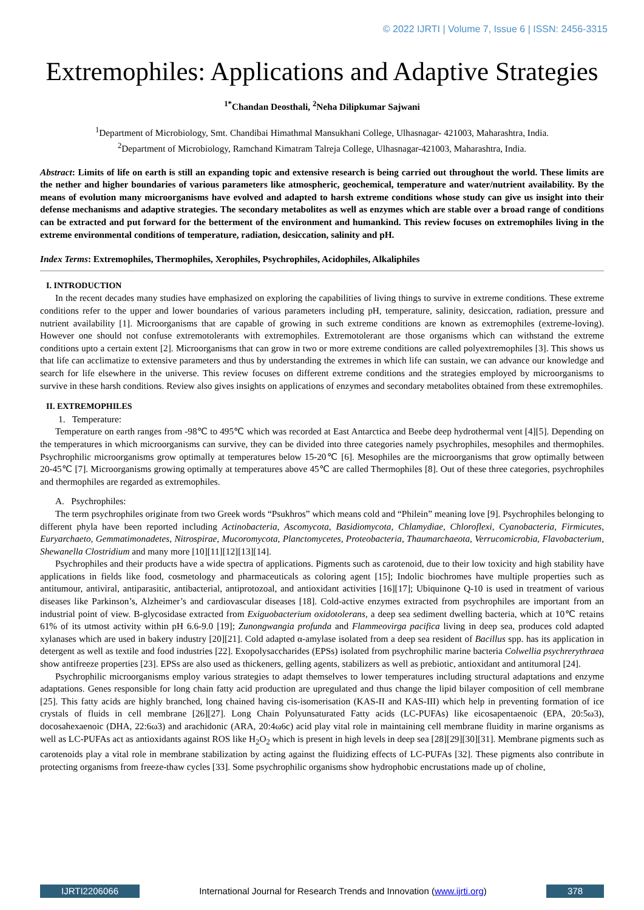© 2022 IJRTI | Volume 7, Issue 6 | ISSN: 2456-3315
Extremophiles: Applications and Adaptive Strategies
<sup>1*</sup>Chandan Deosthali, <sup>2</sup>Neha Dilipkumar Sajwani
<sup>1</sup> Department of Microbiology, Smt. Chandibai Himathmal Mansukhani College, Ulhasnagar- 421003, Maharashtra, India.
<sup>2</sup> Department of Microbiology, Ramchand Kimatram Talreja College, Ulhasnagar-421003, Maharashtra, India.
Abstract: Limits of life on earth is still an expanding topic and extensive research is being carried out throughout the world. These limits are the nether and higher boundaries of various parameters like atmospheric, geochemical, temperature and water/nutrient availability. By the means of evolution many microorganisms have evolved and adapted to harsh extreme conditions whose study can give us insight into their defense mechanisms and adaptive strategies. The secondary metabolites as well as enzymes which are stable over a broad range of conditions can be extracted and put forward for the betterment of the environment and humankind. This review focuses on extremophiles living in the extreme environmental conditions of temperature, radiation, desiccation, salinity and pH.
Index Terms: Extremophiles, Thermophiles, Xerophiles, Psychrophiles, Acidophiles, Alkaliphiles
I. INTRODUCTION
In the recent decades many studies have emphasized on exploring the capabilities of living things to survive in extreme conditions. These extreme conditions refer to the upper and lower boundaries of various parameters including pH, temperature, salinity, desiccation, radiation, pressure and nutrient availability [1]. Microorganisms that are capable of growing in such extreme conditions are known as extremophiles (extreme-loving). However one should not confuse extremotolerants with extremophiles. Extremotolerant are those organisms which can withstand the extreme conditions upto a certain extent [2]. Microorganisms that can grow in two or more extreme conditions are called polyextremophiles [3]. This shows us that life can acclimatize to extensive parameters and thus by understanding the extremes in which life can sustain, we can advance our knowledge and search for life elsewhere in the universe. This review focuses on different extreme conditions and the strategies employed by microorganisms to survive in these harsh conditions. Review also gives insights on applications of enzymes and secondary metabolites obtained from these extremophiles.
II. EXTREMOPHILES
1. Temperature:
Temperature on earth ranges from -98℃ to 495℃ which was recorded at East Antarctica and Beebe deep hydrothermal vent [4][5]. Depending on the temperatures in which microorganisms can survive, they can be divided into three categories namely psychrophiles, mesophiles and thermophiles. Psychrophilic microorganisms grow optimally at temperatures below 15-20℃ [6]. Mesophiles are the microorganisms that grow optimally between 20-45℃ [7]. Microorganisms growing optimally at temperatures above 45℃ are called Thermophiles [8]. Out of these three categories, psychrophiles and thermophiles are regarded as extremophiles.
A. Psychrophiles:
The term psychrophiles originate from two Greek words “Psukhros” which means cold and “Philein” meaning love [9]. Psychrophiles belonging to different phyla have been reported including Actinobacteria, Ascomycota, Basidiomycota, Chlamydiae, Chloroflexi, Cyanobacteria, Firmicutes, Euryarchaeto, Gemmatimonadetes, Nitrospirae, Mucoromycota, Planctomycetes, Proteobacteria, Thaumarchaeota, Verrucomicrobia, Flavobacterium, Shewanella Clostridium and many more [10][11][12][13][14].
Psychrophiles and their products have a wide spectra of applications. Pigments such as carotenoid, due to their low toxicity and high stability have applications in fields like food, cosmetology and pharmaceuticals as coloring agent [15]; Indolic biochromes have multiple properties such as antitumour, antiviral, antiparasitic, antibacterial, antiprotozoal, and antioxidant activities [16][17]; Ubiquinone Q-10 is used in treatment of various diseases like Parkinson’s, Alzheimer’s and cardiovascular diseases [18]. Cold-active enzymes extracted from psychrophiles are important from an industrial point of view. B-glycosidase extracted from Exiguobacterium oxidotolerans, a deep sea sediment dwelling bacteria, which at 10℃ retains 61% of its utmost activity within pH 6.6-9.0 [19]; Zunongwangia profunda and Flammeovirga pacifica living in deep sea, produces cold adapted xylanases which are used in bakery industry [20][21]. Cold adapted α-amylase isolated from a deep sea resident of Bacillus spp. has its application in detergent as well as textile and food industries [22]. Exopolysaccharides (EPSs) isolated from psychrophilic marine bacteria Colwellia psychrerythraea show antifreeze properties [23]. EPSs are also used as thickeners, gelling agents, stabilizers as well as prebiotic, antioxidant and antitumoral [24].
Psychrophilic microorganisms employ various strategies to adapt themselves to lower temperatures including structural adaptations and enzyme adaptations. Genes responsible for long chain fatty acid production are upregulated and thus change the lipid bilayer composition of cell membrane [25]. This fatty acids are highly branched, long chained having cis-isomerisation (KAS-II and KAS-III) which help in preventing formation of ice crystals of fluids in cell membrane [26][27]. Long Chain Polyunsaturated Fatty acids (LC-PUFAs) like eicosapentaenoic (EPA, 20:5ω3), docosahexaenoic (DHA, 22:6ω3) and arachidonic (ARA, 20:4ω6c) acid play vital role in maintaining cell membrane fluidity in marine organisms as well as LC-PUFAs act as antioxidants against ROS like H<sub>2</sub>O<sub>2</sub> which is present in high levels in deep sea [28][29][30][31]. Membrane pigments such as carotenoids play a vital role in membrane stabilization by acting against the fluidizing effects of LC-PUFAs [32]. These pigments also contribute in protecting organisms from freeze-thaw cycles [33]. Some psychrophilic organisms show hydrophobic encrustations made up of choline,
IJRTI2206066 International Journal for Research Trends and Innovation (www.ijrti.org)
378